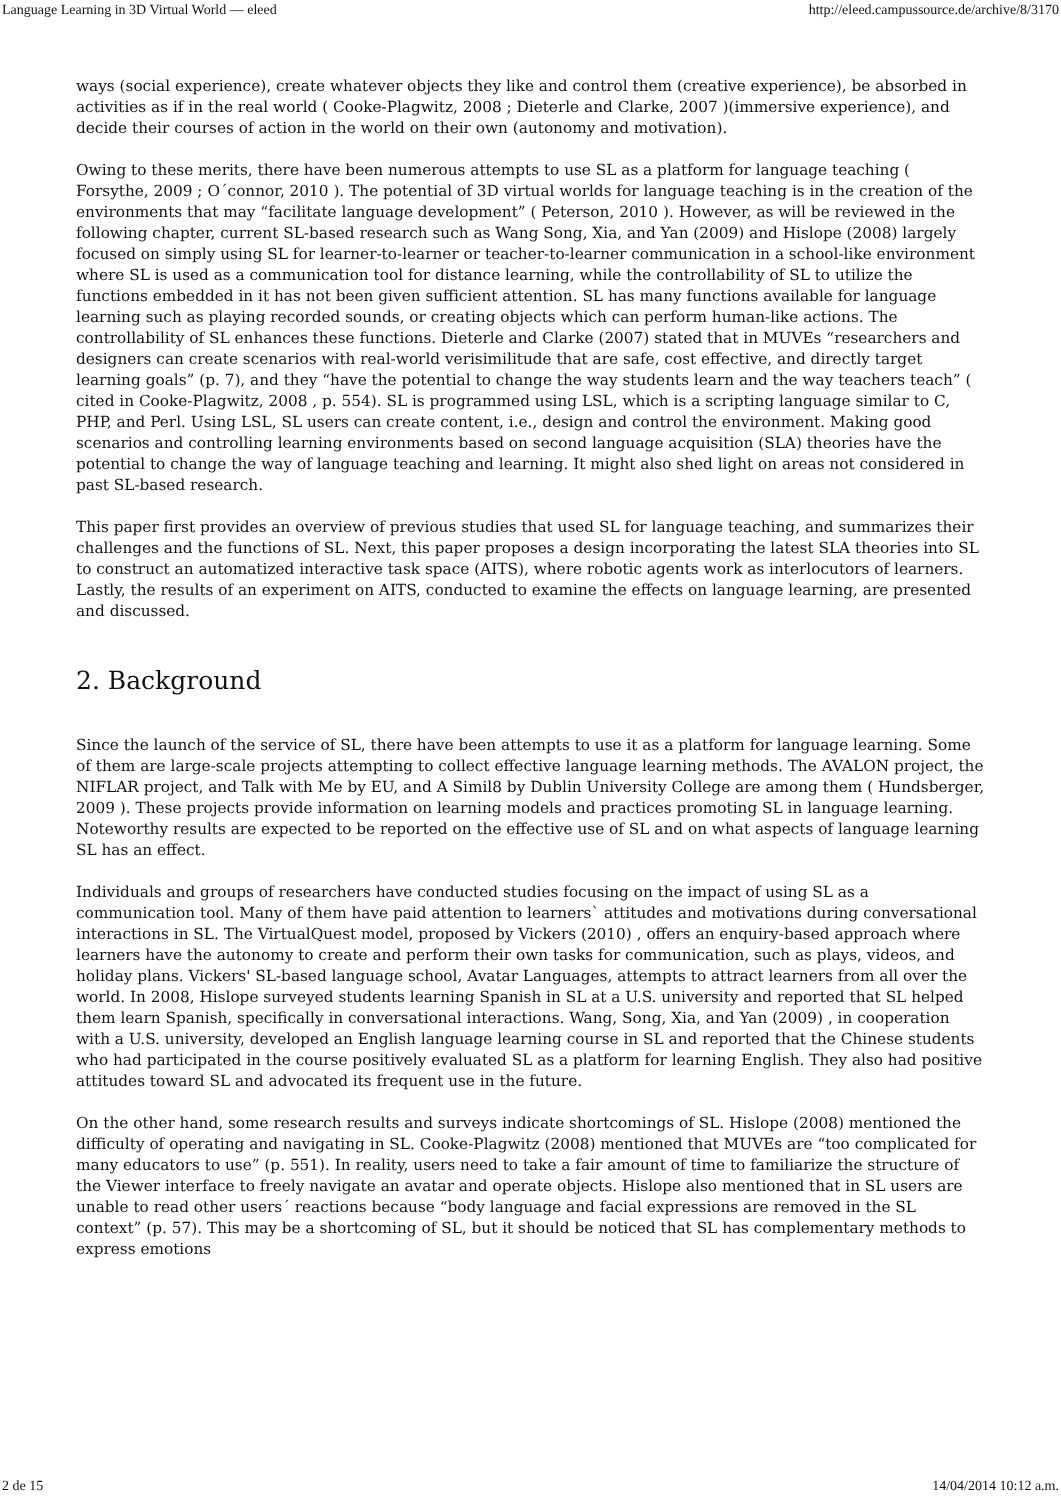Language Learning in 3D Virtual World — eleed http://eleed.campussource.de/archive/8/3170
ways (social experience), create whatever objects they like and control them (creative experience), be absorbed in activities as if in the real world ( Cooke-Plagwitz, 2008 ; Dieterle and Clarke, 2007 )(immersive experience), and decide their courses of action in the world on their own (autonomy and motivation).
Owing to these merits, there have been numerous attempts to use SL as a platform for language teaching ( Forsythe, 2009 ; O´connor, 2010 ). The potential of 3D virtual worlds for language teaching is in the creation of the environments that may “facilitate language development” ( Peterson, 2010 ). However, as will be reviewed in the following chapter, current SL-based research such as Wang Song, Xia, and Yan (2009) and Hislope (2008) largely focused on simply using SL for learner-to-learner or teacher-to-learner communication in a school-like environment where SL is used as a communication tool for distance learning, while the controllability of SL to utilize the functions embedded in it has not been given sufficient attention. SL has many functions available for language learning such as playing recorded sounds, or creating objects which can perform human-like actions. The controllability of SL enhances these functions. Dieterle and Clarke (2007) stated that in MUVEs “researchers and designers can create scenarios with real-world verisimilitude that are safe, cost effective, and directly target learning goals” (p. 7), and they “have the potential to change the way students learn and the way teachers teach” ( cited in Cooke-Plagwitz, 2008 , p. 554). SL is programmed using LSL, which is a scripting language similar to C, PHP, and Perl. Using LSL, SL users can create content, i.e., design and control the environment. Making good scenarios and controlling learning environments based on second language acquisition (SLA) theories have the potential to change the way of language teaching and learning. It might also shed light on areas not considered in past SL-based research.
This paper first provides an overview of previous studies that used SL for language teaching, and summarizes their challenges and the functions of SL. Next, this paper proposes a design incorporating the latest SLA theories into SL to construct an automatized interactive task space (AITS), where robotic agents work as interlocutors of learners. Lastly, the results of an experiment on AITS, conducted to examine the effects on language learning, are presented and discussed.
2. Background
Since the launch of the service of SL, there have been attempts to use it as a platform for language learning. Some of them are large-scale projects attempting to collect effective language learning methods. The AVALON project, the NIFLAR project, and Talk with Me by EU, and A Simil8 by Dublin University College are among them ( Hundsberger, 2009 ). These projects provide information on learning models and practices promoting SL in language learning. Noteworthy results are expected to be reported on the effective use of SL and on what aspects of language learning SL has an effect.
Individuals and groups of researchers have conducted studies focusing on the impact of using SL as a communication tool. Many of them have paid attention to learners` attitudes and motivations during conversational interactions in SL. The VirtualQuest model, proposed by Vickers (2010) , offers an enquiry-based approach where learners have the autonomy to create and perform their own tasks for communication, such as plays, videos, and holiday plans. Vickers' SL-based language school, Avatar Languages, attempts to attract learners from all over the world. In 2008, Hislope surveyed students learning Spanish in SL at a U.S. university and reported that SL helped them learn Spanish, specifically in conversational interactions. Wang, Song, Xia, and Yan (2009) , in cooperation with a U.S. university, developed an English language learning course in SL and reported that the Chinese students who had participated in the course positively evaluated SL as a platform for learning English. They also had positive attitudes toward SL and advocated its frequent use in the future.
On the other hand, some research results and surveys indicate shortcomings of SL. Hislope (2008) mentioned the difficulty of operating and navigating in SL. Cooke-Plagwitz (2008) mentioned that MUVEs are “too complicated for many educators to use” (p. 551). In reality, users need to take a fair amount of time to familiarize the structure of the Viewer interface to freely navigate an avatar and operate objects. Hislope also mentioned that in SL users are unable to read other users´ reactions because “body language and facial expressions are removed in the SL context” (p. 57). This may be a shortcoming of SL, but it should be noticed that SL has complementary methods to express emotions
2 de 15 14/04/2014 10:12 a.m.